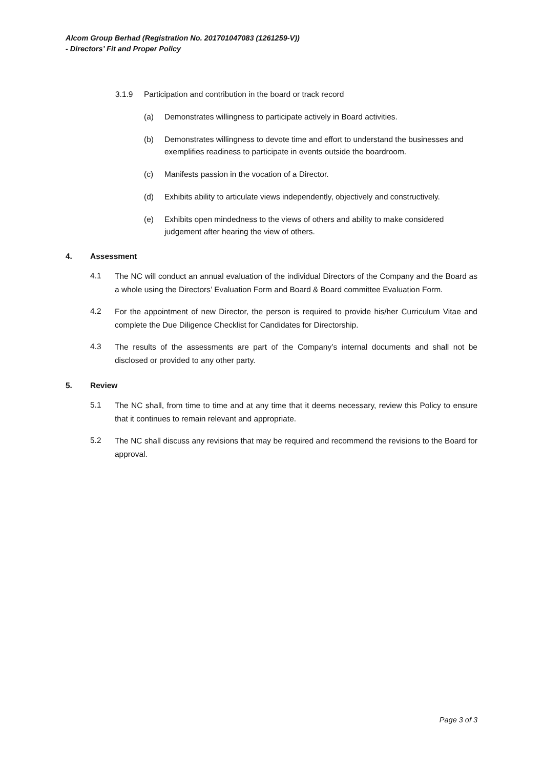Alcom Group Berhad (Registration No. 201701047083 (1261259-V))
- Directors’ Fit and Proper Policy
3.1.9 Participation and contribution in the board or track record
(a) Demonstrates willingness to participate actively in Board activities.
(b) Demonstrates willingness to devote time and effort to understand the businesses and exemplifies readiness to participate in events outside the boardroom.
(c) Manifests passion in the vocation of a Director.
(d) Exhibits ability to articulate views independently, objectively and constructively.
(e) Exhibits open mindedness to the views of others and ability to make considered judgement after hearing the view of others.
4. Assessment
4.1 The NC will conduct an annual evaluation of the individual Directors of the Company and the Board as a whole using the Directors’ Evaluation Form and Board & Board committee Evaluation Form.
4.2 For the appointment of new Director, the person is required to provide his/her Curriculum Vitae and complete the Due Diligence Checklist for Candidates for Directorship.
4.3 The results of the assessments are part of the Company’s internal documents and shall not be disclosed or provided to any other party.
5. Review
5.1 The NC shall, from time to time and at any time that it deems necessary, review this Policy to ensure that it continues to remain relevant and appropriate.
5.2 The NC shall discuss any revisions that may be required and recommend the revisions to the Board for approval.
Page 3 of 3